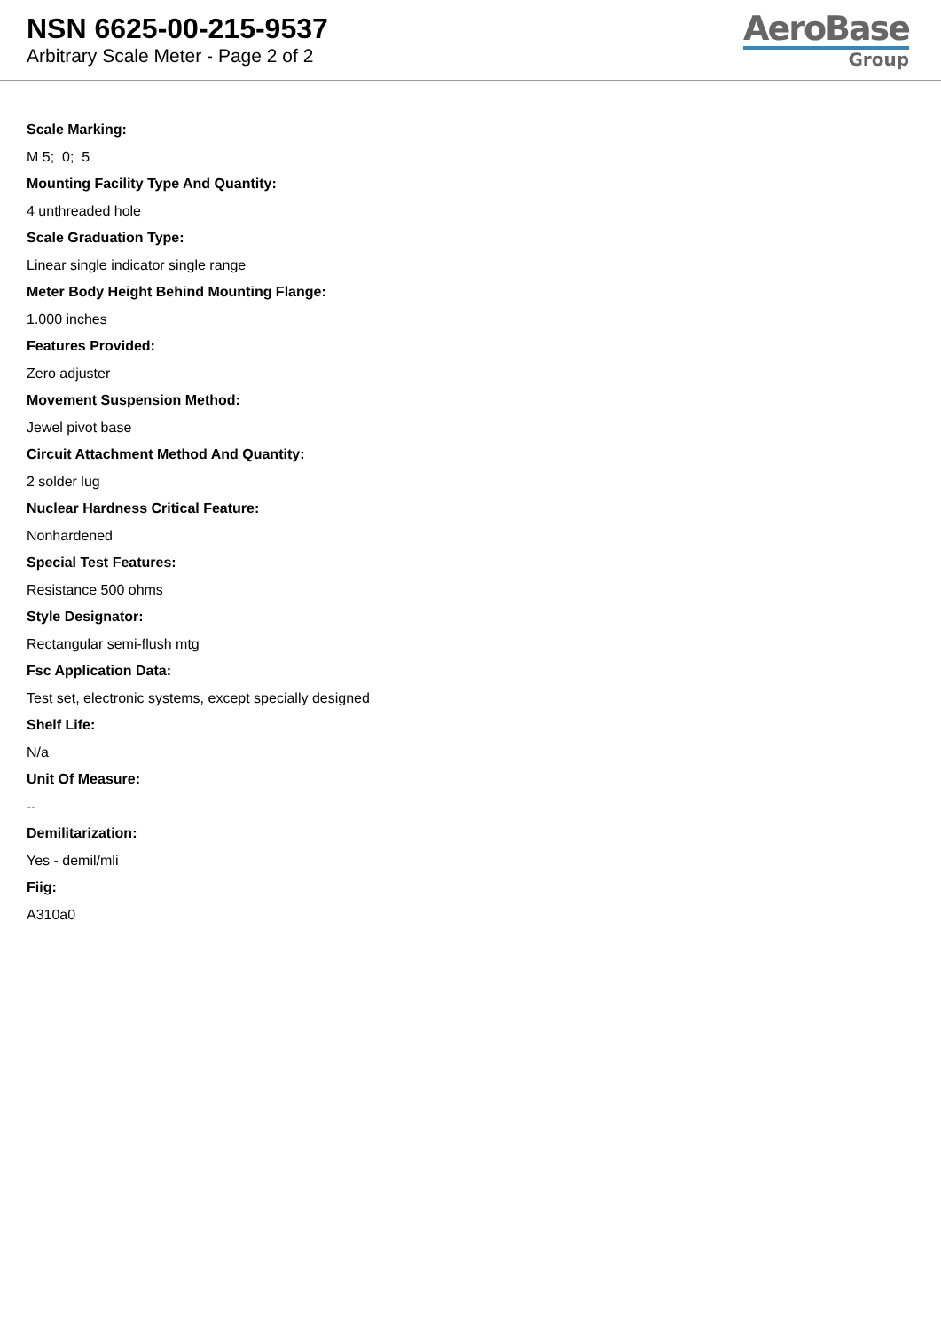NSN 6625-00-215-9537
Arbitrary Scale Meter - Page 2 of 2
AeroBase
Group
Scale Marking:
M 5; 0; 5
Mounting Facility Type And Quantity:
4 unthreaded hole
Scale Graduation Type:
Linear single indicator single range
Meter Body Height Behind Mounting Flange:
1.000 inches
Features Provided:
Zero adjuster
Movement Suspension Method:
Jewel pivot base
Circuit Attachment Method And Quantity:
2 solder lug
Nuclear Hardness Critical Feature:
Nonhardened
Special Test Features:
Resistance 500 ohms
Style Designator:
Rectangular semi-flush mtg
Fsc Application Data:
Test set, electronic systems, except specially designed
Shelf Life:
N/a
Unit Of Measure:
--
Demilitarization:
Yes - demil/mli
Fiig:
A310a0